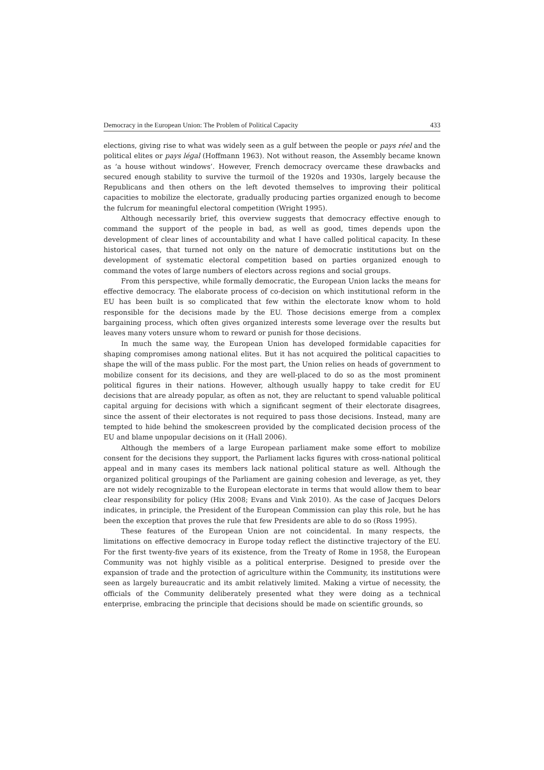Democracy in the European Union: The Problem of Political Capacity 433
elections, giving rise to what was widely seen as a gulf between the people or pays réel and the political elites or pays légal (Hoffmann 1963). Not without reason, the Assembly became known as ‘a house without windows’. However, French democracy overcame these drawbacks and secured enough stability to survive the turmoil of the 1920s and 1930s, largely because the Republicans and then others on the left devoted themselves to improving their political capacities to mobilize the electorate, gradually producing parties organized enough to become the fulcrum for meaningful electoral competition (Wright 1995).
Although necessarily brief, this overview suggests that democracy effective enough to command the support of the people in bad, as well as good, times depends upon the development of clear lines of accountability and what I have called political capacity. In these historical cases, that turned not only on the nature of democratic institutions but on the development of systematic electoral competition based on parties organized enough to command the votes of large numbers of electors across regions and social groups.
From this perspective, while formally democratic, the European Union lacks the means for effective democracy. The elaborate process of co-decision on which institutional reform in the EU has been built is so complicated that few within the electorate know whom to hold responsible for the decisions made by the EU. Those decisions emerge from a complex bargaining process, which often gives organized interests some leverage over the results but leaves many voters unsure whom to reward or punish for those decisions.
In much the same way, the European Union has developed formidable capacities for shaping compromises among national elites. But it has not acquired the political capacities to shape the will of the mass public. For the most part, the Union relies on heads of government to mobilize consent for its decisions, and they are well-placed to do so as the most prominent political figures in their nations. However, although usually happy to take credit for EU decisions that are already popular, as often as not, they are reluctant to spend valuable political capital arguing for decisions with which a significant segment of their electorate disagrees, since the assent of their electorates is not required to pass those decisions. Instead, many are tempted to hide behind the smokescreen provided by the complicated decision process of the EU and blame unpopular decisions on it (Hall 2006).
Although the members of a large European parliament make some effort to mobilize consent for the decisions they support, the Parliament lacks figures with cross-national political appeal and in many cases its members lack national political stature as well. Although the organized political groupings of the Parliament are gaining cohesion and leverage, as yet, they are not widely recognizable to the European electorate in terms that would allow them to bear clear responsibility for policy (Hix 2008; Evans and Vink 2010). As the case of Jacques Delors indicates, in principle, the President of the European Commission can play this role, but he has been the exception that proves the rule that few Presidents are able to do so (Ross 1995).
These features of the European Union are not coincidental. In many respects, the limitations on effective democracy in Europe today reflect the distinctive trajectory of the EU. For the first twenty-five years of its existence, from the Treaty of Rome in 1958, the European Community was not highly visible as a political enterprise. Designed to preside over the expansion of trade and the protection of agriculture within the Community, its institutions were seen as largely bureaucratic and its ambit relatively limited. Making a virtue of necessity, the officials of the Community deliberately presented what they were doing as a technical enterprise, embracing the principle that decisions should be made on scientific grounds, so